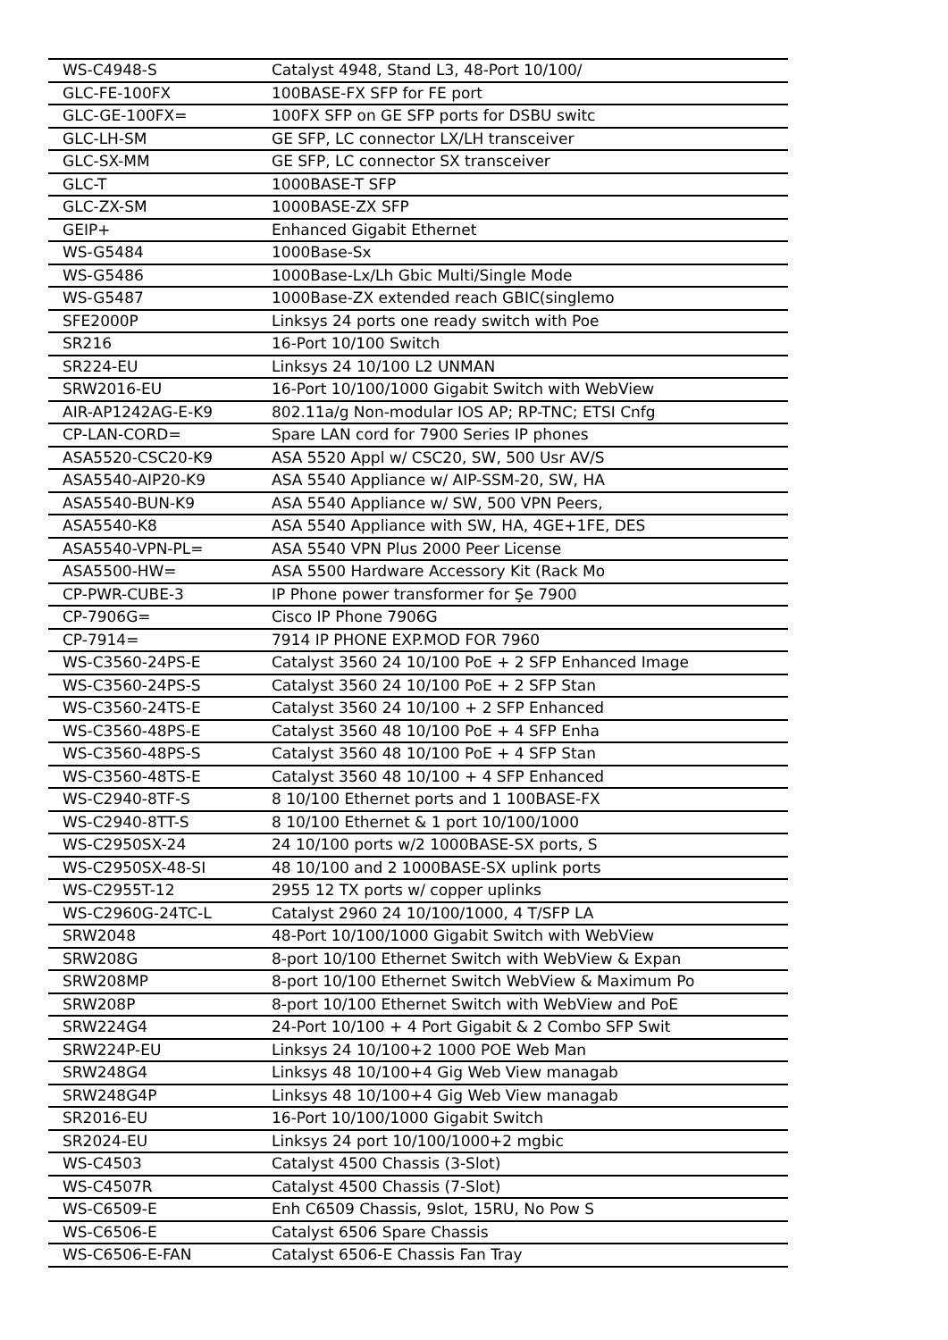| WS-C4948-S | Catalyst 4948, Stand L3, 48-Port 10/100/ |
| GLC-FE-100FX | 100BASE-FX SFP for FE port |
| GLC-GE-100FX= | 100FX SFP on GE SFP ports for DSBU switc |
| GLC-LH-SM | GE SFP, LC connector LX/LH transceiver |
| GLC-SX-MM | GE SFP, LC connector SX transceiver |
| GLC-T | 1000BASE-T SFP |
| GLC-ZX-SM | 1000BASE-ZX SFP |
| GEIP+ | Enhanced Gigabit Ethernet |
| WS-G5484 | 1000Base-Sx |
| WS-G5486 | 1000Base-Lx/Lh Gbic Multi/Single Mode |
| WS-G5487 | 1000Base-ZX extended reach GBIC(singlemo |
| SFE2000P | Linksys 24 ports one ready switch with Poe |
| SR216 | 16-Port 10/100 Switch |
| SR224-EU | Linksys 24 10/100 L2 UNMAN |
| SRW2016-EU | 16-Port 10/100/1000 Gigabit Switch with WebView |
| AIR-AP1242AG-E-K9 | 802.11a/g Non-modular IOS AP; RP-TNC; ETSI Cnfg |
| CP-LAN-CORD= | Spare LAN cord for 7900 Series IP phones |
| ASA5520-CSC20-K9 | ASA 5520 Appl w/ CSC20, SW, 500 Usr AV/S |
| ASA5540-AIP20-K9 | ASA 5540 Appliance w/ AIP-SSM-20, SW, HA |
| ASA5540-BUN-K9 | ASA 5540 Appliance w/ SW, 500 VPN Peers, |
| ASA5540-K8 | ASA 5540 Appliance with SW, HA, 4GE+1FE, DES |
| ASA5540-VPN-PL= | ASA 5540 VPN Plus 2000 Peer License |
| ASA5500-HW= | ASA 5500 Hardware Accessory Kit (Rack Mo |
| CP-PWR-CUBE-3 | IP Phone power transformer for Şe 7900 |
| CP-7906G= | Cisco IP Phone 7906G |
| CP-7914= | 7914 IP PHONE EXP.MOD FOR 7960 |
| WS-C3560-24PS-E | Catalyst 3560 24 10/100 PoE + 2 SFP Enhanced Image |
| WS-C3560-24PS-S | Catalyst 3560 24 10/100 PoE + 2 SFP Stan |
| WS-C3560-24TS-E | Catalyst 3560 24 10/100 + 2 SFP Enhanced |
| WS-C3560-48PS-E | Catalyst 3560 48 10/100 PoE + 4 SFP Enha |
| WS-C3560-48PS-S | Catalyst 3560 48 10/100 PoE + 4 SFP Stan |
| WS-C3560-48TS-E | Catalyst 3560 48 10/100 + 4 SFP Enhanced |
| WS-C2940-8TF-S | 8 10/100 Ethernet ports and 1 100BASE-FX |
| WS-C2940-8TT-S | 8 10/100 Ethernet & 1 port 10/100/1000 |
| WS-C2950SX-24 | 24 10/100 ports w/2 1000BASE-SX ports, S |
| WS-C2950SX-48-SI | 48 10/100 and 2 1000BASE-SX uplink ports |
| WS-C2955T-12 | 2955 12 TX ports w/ copper uplinks |
| WS-C2960G-24TC-L | Catalyst 2960 24 10/100/1000, 4 T/SFP LA |
| SRW2048 | 48-Port 10/100/1000 Gigabit Switch with WebView |
| SRW208G | 8-port 10/100 Ethernet Switch with WebView & Expan |
| SRW208MP | 8-port 10/100 Ethernet Switch WebView & Maximum Po |
| SRW208P | 8-port 10/100 Ethernet Switch with WebView and PoE |
| SRW224G4 | 24-Port 10/100 + 4 Port Gigabit & 2 Combo SFP Swit |
| SRW224P-EU | Linksys 24 10/100+2 1000 POE Web Man |
| SRW248G4 | Linksys 48 10/100+4 Gig Web View managab |
| SRW248G4P | Linksys 48 10/100+4 Gig Web View managab |
| SR2016-EU | 16-Port 10/100/1000 Gigabit Switch |
| SR2024-EU | Linksys 24 port 10/100/1000+2 mgbic |
| WS-C4503 | Catalyst 4500 Chassis (3-Slot) |
| WS-C4507R | Catalyst 4500 Chassis (7-Slot) |
| WS-C6509-E | Enh C6509 Chassis, 9slot, 15RU, No Pow S |
| WS-C6506-E | Catalyst 6506 Spare Chassis |
| WS-C6506-E-FAN | Catalyst 6506-E Chassis Fan Tray |